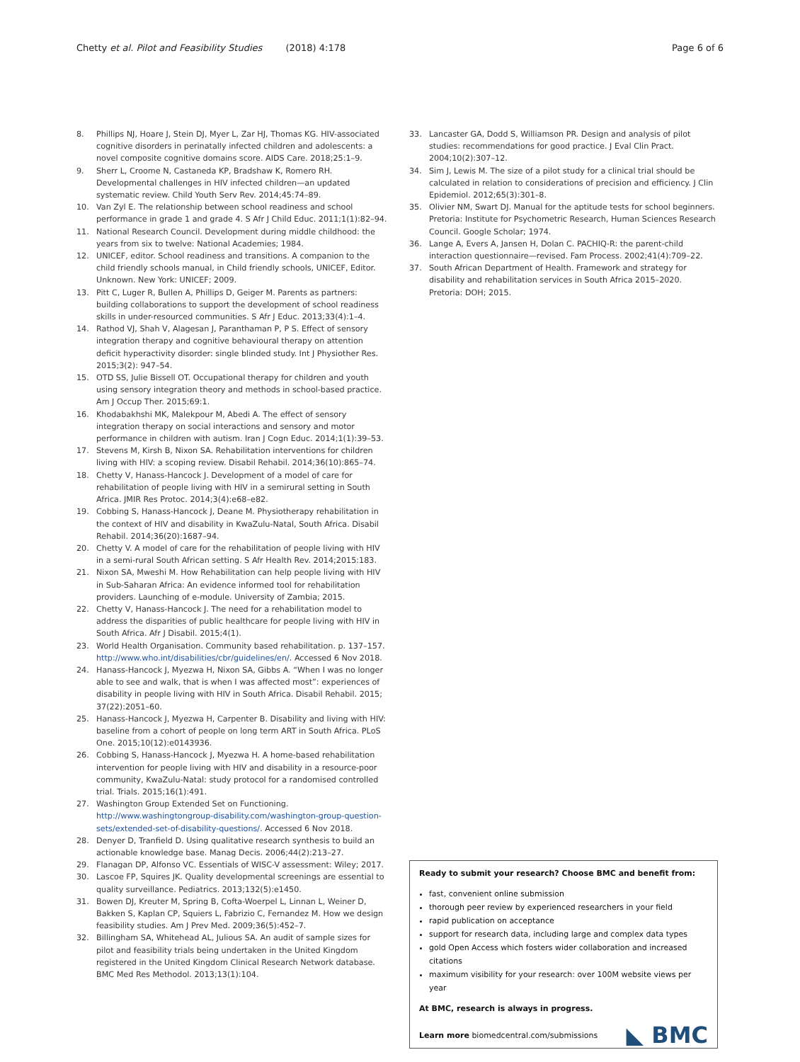Chetty et al. Pilot and Feasibility Studies (2018) 4:178 Page 6 of 6
8. Phillips NJ, Hoare J, Stein DJ, Myer L, Zar HJ, Thomas KG. HIV-associated cognitive disorders in perinatally infected children and adolescents: a novel composite cognitive domains score. AIDS Care. 2018;25:1–9.
9. Sherr L, Croome N, Castaneda KP, Bradshaw K, Romero RH. Developmental challenges in HIV infected children—an updated systematic review. Child Youth Serv Rev. 2014;45:74–89.
10. Van Zyl E. The relationship between school readiness and school performance in grade 1 and grade 4. S Afr J Child Educ. 2011;1(1):82–94.
11. National Research Council. Development during middle childhood: the years from six to twelve: National Academies; 1984.
12. UNICEF, editor. School readiness and transitions. A companion to the child friendly schools manual, in Child friendly schools, UNICEF, Editor. Unknown. New York: UNICEF; 2009.
13. Pitt C, Luger R, Bullen A, Phillips D, Geiger M. Parents as partners: building collaborations to support the development of school readiness skills in under-resourced communities. S Afr J Educ. 2013;33(4):1–4.
14. Rathod VJ, Shah V, Alagesan J, Paranthaman P, P S. Effect of sensory integration therapy and cognitive behavioural therapy on attention deficit hyperactivity disorder: single blinded study. Int J Physiother Res. 2015;3(2): 947–54.
15. OTD SS, Julie Bissell OT. Occupational therapy for children and youth using sensory integration theory and methods in school-based practice. Am J Occup Ther. 2015;69:1.
16. Khodabakhshi MK, Malekpour M, Abedi A. The effect of sensory integration therapy on social interactions and sensory and motor performance in children with autism. Iran J Cogn Educ. 2014;1(1):39–53.
17. Stevens M, Kirsh B, Nixon SA. Rehabilitation interventions for children living with HIV: a scoping review. Disabil Rehabil. 2014;36(10):865–74.
18. Chetty V, Hanass-Hancock J. Development of a model of care for rehabilitation of people living with HIV in a semirural setting in South Africa. JMIR Res Protoc. 2014;3(4):e68–e82.
19. Cobbing S, Hanass-Hancock J, Deane M. Physiotherapy rehabilitation in the context of HIV and disability in KwaZulu-Natal, South Africa. Disabil Rehabil. 2014;36(20):1687–94.
20. Chetty V. A model of care for the rehabilitation of people living with HIV in a semi-rural South African setting. S Afr Health Rev. 2014;2015:183.
21. Nixon SA, Mweshi M. How Rehabilitation can help people living with HIV in Sub-Saharan Africa: An evidence informed tool for rehabilitation providers. Launching of e-module. University of Zambia; 2015.
22. Chetty V, Hanass-Hancock J. The need for a rehabilitation model to address the disparities of public healthcare for people living with HIV in South Africa. Afr J Disabil. 2015;4(1).
23. World Health Organisation. Community based rehabilitation. p. 137–157. http://www.who.int/disabilities/cbr/guidelines/en/. Accessed 6 Nov 2018.
24. Hanass-Hancock J, Myezwa H, Nixon SA, Gibbs A. “When I was no longer able to see and walk, that is when I was affected most”: experiences of disability in people living with HIV in South Africa. Disabil Rehabil. 2015; 37(22):2051–60.
25. Hanass-Hancock J, Myezwa H, Carpenter B. Disability and living with HIV: baseline from a cohort of people on long term ART in South Africa. PLoS One. 2015;10(12):e0143936.
26. Cobbing S, Hanass-Hancock J, Myezwa H. A home-based rehabilitation intervention for people living with HIV and disability in a resource-poor community, KwaZulu-Natal: study protocol for a randomised controlled trial. Trials. 2015;16(1):491.
27. Washington Group Extended Set on Functioning. http://www.washingtongroup-disability.com/washington-group-question-sets/extended-set-of-disability-questions/. Accessed 6 Nov 2018.
28. Denyer D, Tranfield D. Using qualitative research synthesis to build an actionable knowledge base. Manag Decis. 2006;44(2):213–27.
29. Flanagan DP, Alfonso VC. Essentials of WISC-V assessment: Wiley; 2017.
30. Lascoe FP, Squires JK. Quality developmental screenings are essential to quality surveillance. Pediatrics. 2013;132(5):e1450.
31. Bowen DJ, Kreuter M, Spring B, Cofta-Woerpel L, Linnan L, Weiner D, Bakken S, Kaplan CP, Squiers L, Fabrizio C, Fernandez M. How we design feasibility studies. Am J Prev Med. 2009;36(5):452–7.
32. Billingham SA, Whitehead AL, Julious SA. An audit of sample sizes for pilot and feasibility trials being undertaken in the United Kingdom registered in the United Kingdom Clinical Research Network database. BMC Med Res Methodol. 2013;13(1):104.
33. Lancaster GA, Dodd S, Williamson PR. Design and analysis of pilot studies: recommendations for good practice. J Eval Clin Pract. 2004;10(2):307–12.
34. Sim J, Lewis M. The size of a pilot study for a clinical trial should be calculated in relation to considerations of precision and efficiency. J Clin Epidemiol. 2012;65(3):301–8.
35. Olivier NM, Swart DJ. Manual for the aptitude tests for school beginners. Pretoria: Institute for Psychometric Research, Human Sciences Research Council. Google Scholar; 1974.
36. Lange A, Evers A, Jansen H, Dolan C. PACHIQ-R: the parent-child interaction questionnaire—revised. Fam Process. 2002;41(4):709–22.
37. South African Department of Health. Framework and strategy for disability and rehabilitation services in South Africa 2015–2020. Pretoria: DOH; 2015.
Ready to submit your research? Choose BMC and benefit from:
fast, convenient online submission
thorough peer review by experienced researchers in your field
rapid publication on acceptance
support for research data, including large and complex data types
gold Open Access which fosters wider collaboration and increased citations
maximum visibility for your research: over 100M website views per year
At BMC, research is always in progress.
Learn more biomedcentral.com/submissions
◣ BMC